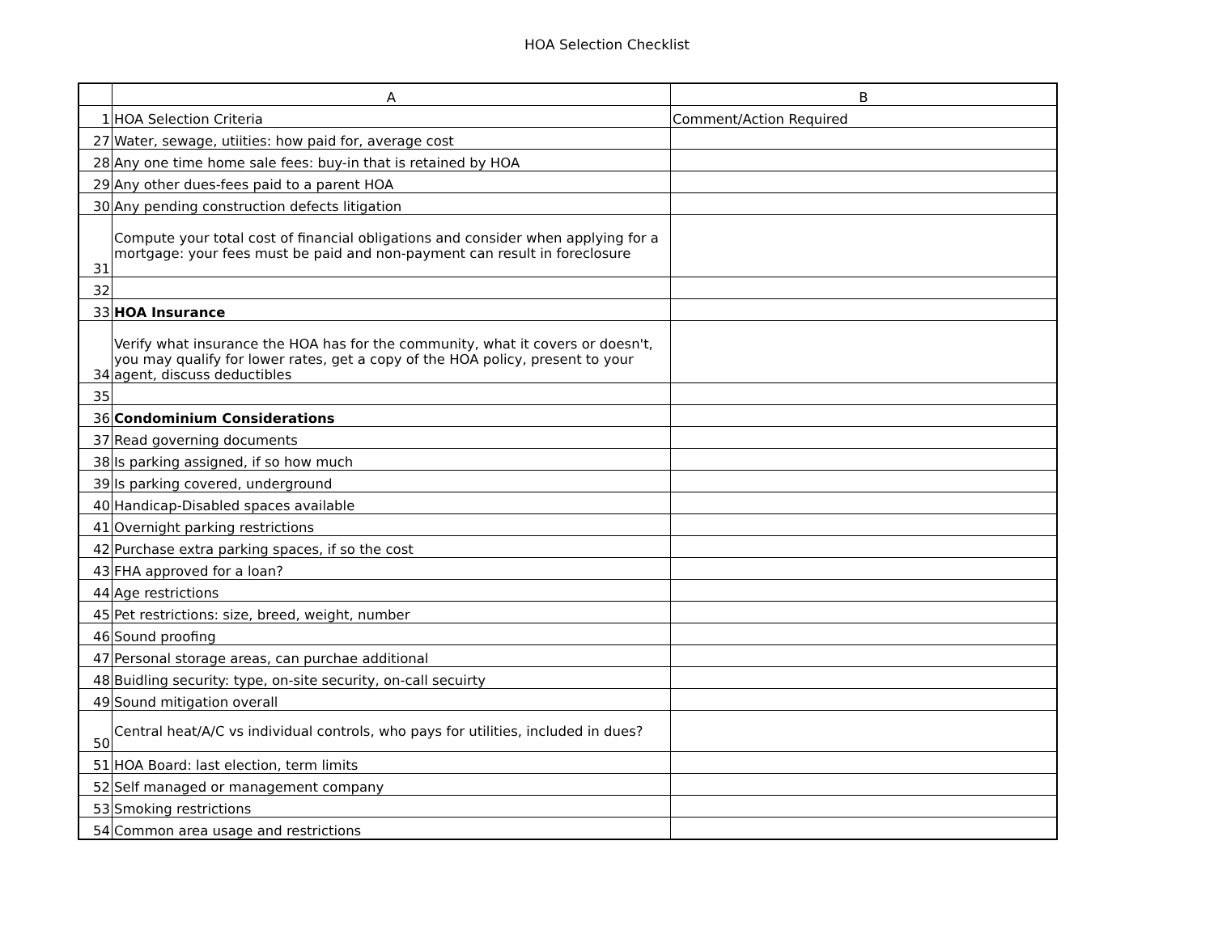HOA Selection Checklist
| | A | B |
| --- | --- | --- |
| 1 | HOA Selection Criteria | Comment/Action Required |
| 27 | Water, sewage, utiities: how paid for, average cost | |
| 28 | Any one time home sale fees: buy-in that is retained by HOA | |
| 29 | Any other dues-fees paid to a parent HOA | |
| 30 | Any pending construction defects litigation | |
| 31 | Compute your total cost of financial obligations and consider when applying for a mortgage: your fees must be paid and non-payment can result in foreclosure | |
| 32 | | |
| 33 | HOA Insurance | |
| 34 | Verify what insurance the HOA has for the community, what it covers or doesn't, you may qualify for lower rates, get a copy of the HOA policy, present to your agent, discuss deductibles | |
| 35 | | |
| 36 | Condominium Considerations | |
| 37 | Read governing documents | |
| 38 | Is parking assigned, if so how much | |
| 39 | Is parking covered, underground | |
| 40 | Handicap-Disabled spaces available | |
| 41 | Overnight parking restrictions | |
| 42 | Purchase extra parking spaces, if so the cost | |
| 43 | FHA approved for a loan? | |
| 44 | Age restrictions | |
| 45 | Pet restrictions: size, breed, weight, number | |
| 46 | Sound proofing | |
| 47 | Personal storage areas, can purchae additional | |
| 48 | Buidling security: type, on-site security, on-call secuirty | |
| 49 | Sound mitigation overall | |
| 50 | Central heat/A/C vs individual controls, who pays for utilities, included in dues? | |
| 51 | HOA Board: last election, term limits | |
| 52 | Self managed or management company | |
| 53 | Smoking restrictions | |
| 54 | Common area usage and restrictions | |